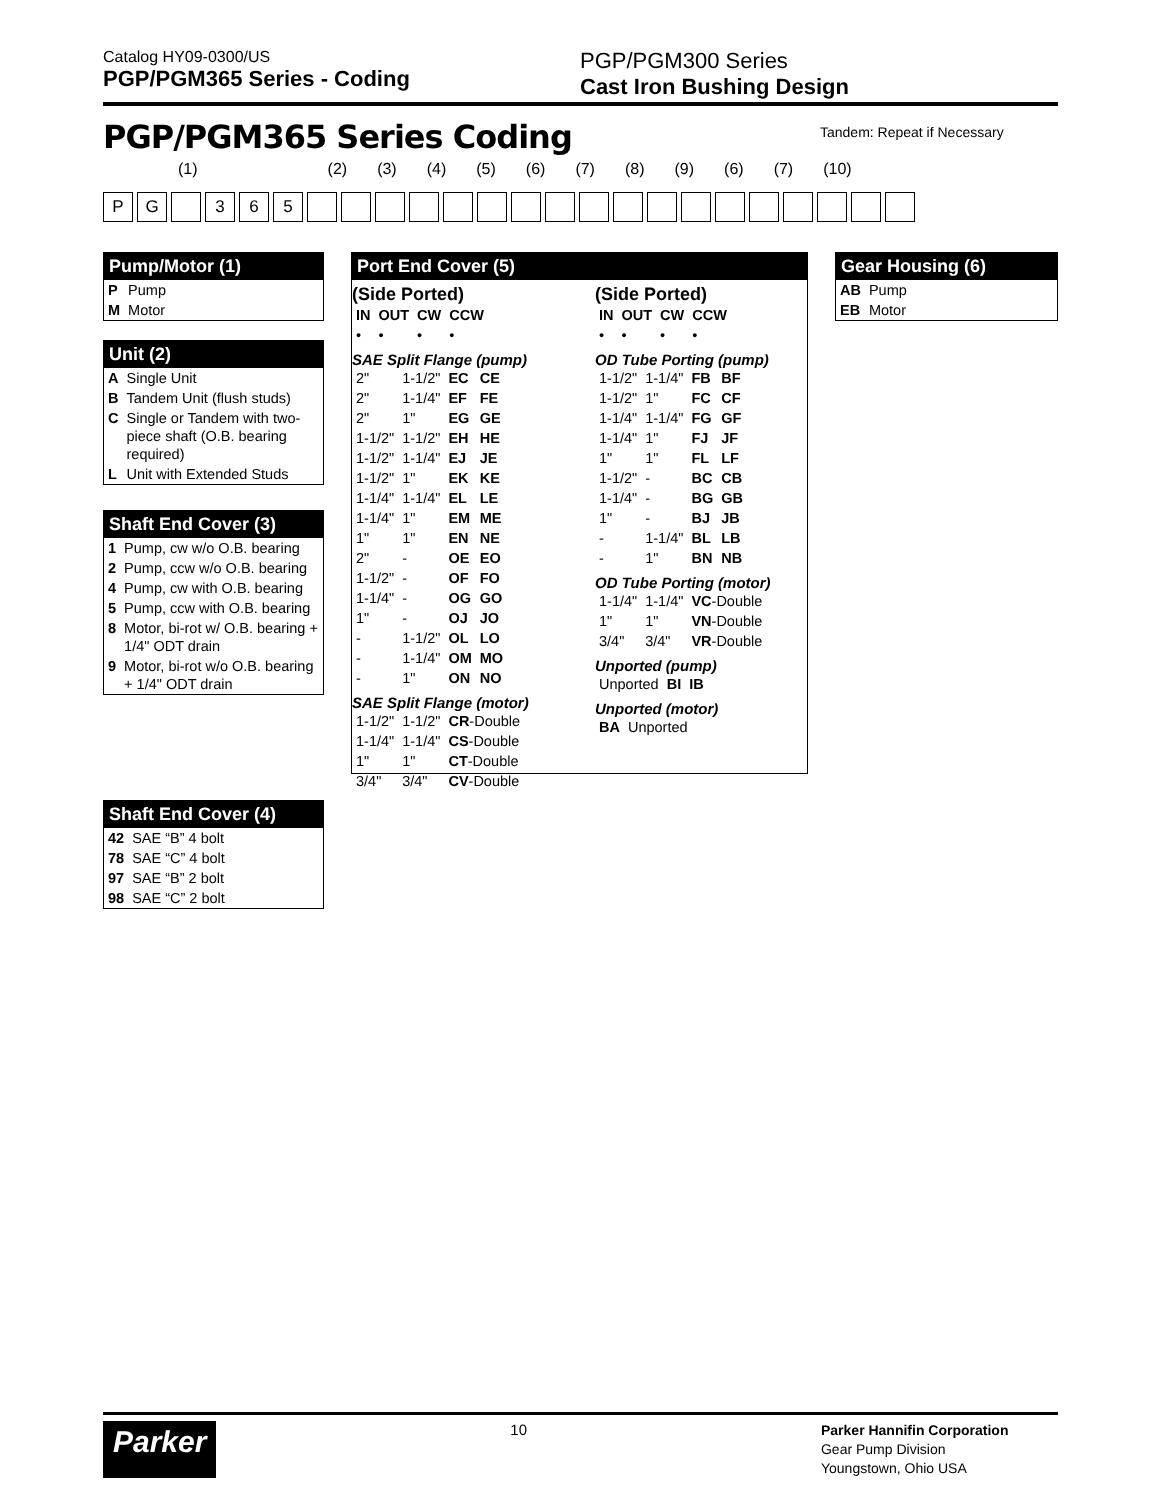Catalog HY09-0300/US
PGP/PGM365 Series - Coding
PGP/PGM300 Series
Cast Iron Bushing Design
PGP/PGM365 Series Coding Tandem: Repeat if Necessary
(1) (2) (3) (4) (5) (6) (7) (8) (9) (6) (7) (10)
PG 365
Pump/Motor (1)
| P | Pump |
| M | Motor |
Unit (2)
| A | Single Unit |
| B | Tandem Unit (flush studs) |
| C | Single or Tandem with two-piece shaft (O.B. bearing required) |
| L | Unit with Extended Studs |
Shaft End Cover (3)
| 1 | Pump, cw w/o O.B. bearing |
| 2 | Pump, ccw w/o O.B. bearing |
| 4 | Pump, cw with O.B. bearing |
| 5 | Pump, ccw with O.B. bearing |
| 8 | Motor, bi-rot w/ O.B. bearing + 1/4" ODT drain |
| 9 | Motor, bi-rot w/o O.B. bearing + 1/4" ODT drain |
Shaft End Cover (4)
| 42 | SAE “B” 4 bolt |
| 78 | SAE “C” 4 bolt |
| 97 | SAE “B” 2 bolt |
| 98 | SAE “C” 2 bolt |
Port End Cover (5)
(Side Ported)
| IN | OUT | CW | CCW |
| • | • | • | • |
SAE Split Flange (pump)
| 2" | 1-1/2" | EC | CE |
| 2" | 1-1/4" | EF | FE |
| 2" | 1" | EG | GE |
| 1-1/2" | 1-1/2" | EH | HE |
| 1-1/2" | 1-1/4" | EJ | JE |
| 1-1/2" | 1" | EK | KE |
| 1-1/4" | 1-1/4" | EL | LE |
| 1-1/4" | 1" | EM | ME |
| 1" | 1" | EN | NE |
| 2" | - | OE | EO |
| 1-1/2" | - | OF | FO |
| 1-1/4" | - | OG | GO |
| 1" | - | OJ | JO |
| - | 1-1/2" | OL | LO |
| - | 1-1/4" | OM | MO |
| - | 1" | ON | NO |
SAE Split Flange (motor)
| 1-1/2" | 1-1/2" | CR -Double |
| 1-1/4" | 1-1/4" | CS -Double |
| 1" | 1" | CT -Double |
| 3/4" | 3/4" | CV -Double |
(Side Ported)
| IN | OUT | CW | CCW |
| • | • | • | • |
OD Tube Porting (pump)
| 1-1/2" | 1-1/4" | FB | BF |
| 1-1/2" | 1" | FC | CF |
| 1-1/4" | 1-1/4" | FG | GF |
| 1-1/4" | 1" | FJ | JF |
| 1" | 1" | FL | LF |
| 1-1/2" | - | BC | CB |
| 1-1/4" | - | BG | GB |
| 1" | - | BJ | JB |
| - | 1-1/4" | BL | LB |
| - | 1" | BN | NB |
OD Tube Porting (motor)
| 1-1/4" | 1-1/4" | VC -Double |
| 1" | 1" | VN -Double |
| 3/4" | 3/4" | VR -Double |
Unported (pump)
| Unported | BI | IB |
Unported (motor)
| BA | Unported |
Gear Housing (6)
| AB | Pump |
| EB | Motor |
Parker 10 Parker Hannifin Corporation
Gear Pump Division
Youngstown, Ohio USA